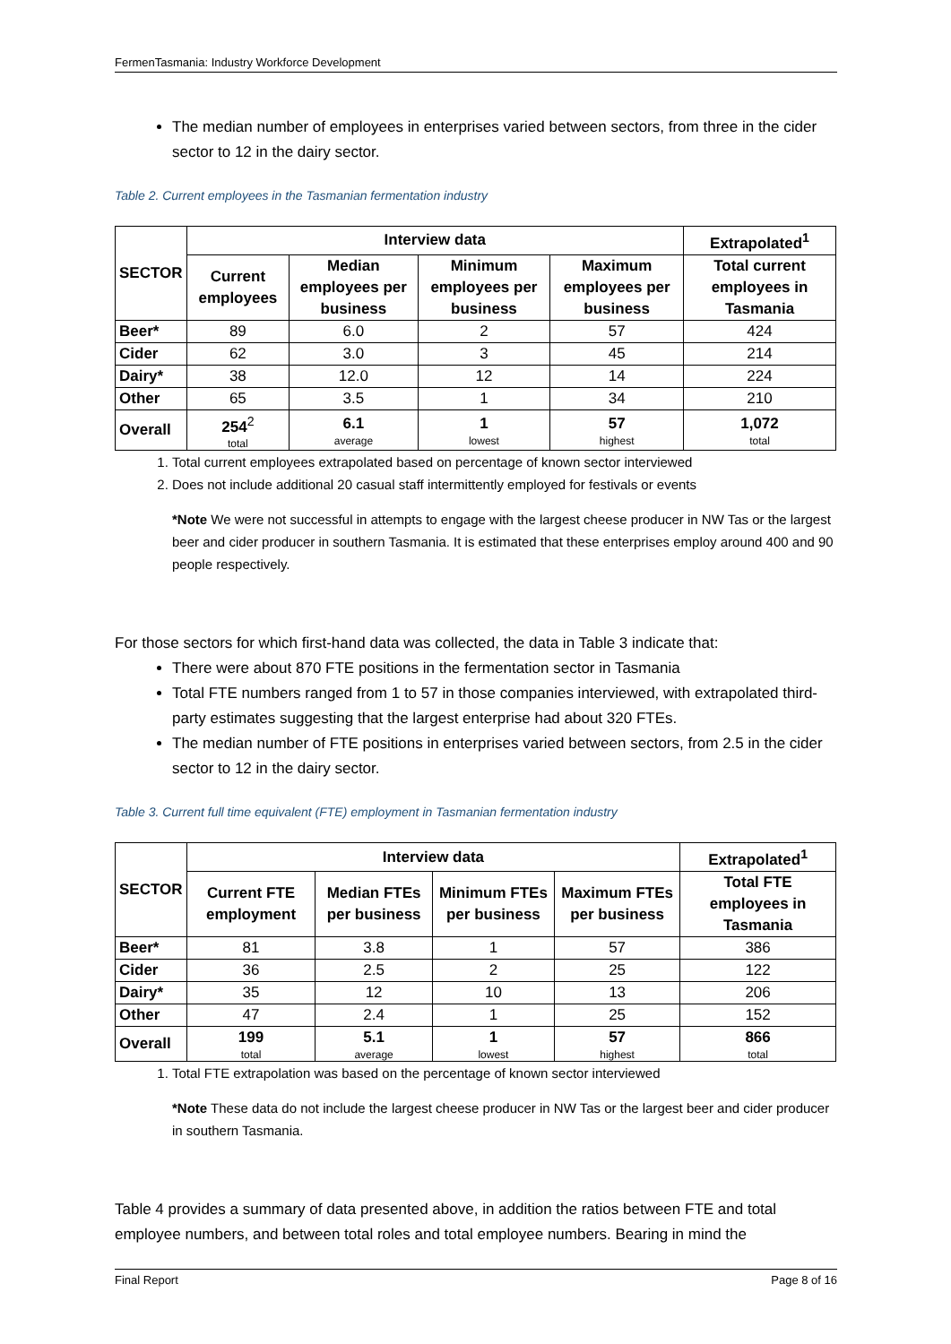FermenTasmania: Industry Workforce Development
The median number of employees in enterprises varied between sectors, from three in the cider sector to 12 in the dairy sector.
Table 2. Current employees in the Tasmanian fermentation industry
| SECTOR | Interview data | | | | Extrapolated<sup>1</sup> |
| --- | --- | --- | --- | --- | --- |
| | Current employees | Median employees per business | Minimum employees per business | Maximum employees per business | Total current employees in Tasmania |
| Beer* | 89 | 6.0 | 2 | 57 | 424 |
| Cider | 62 | 3.0 | 3 | 45 | 214 |
| Dairy* | 38 | 12.0 | 12 | 14 | 224 |
| Other | 65 | 3.5 | 1 | 34 | 210 |
| Overall | 254<sup>2</sup> total | 6.1 average | 1 lowest | 57 highest | 1,072 total |
1. Total current employees extrapolated based on percentage of known sector interviewed
2. Does not include additional 20 casual staff intermittently employed for festivals or events
*Note We were not successful in attempts to engage with the largest cheese producer in NW Tas or the largest beer and cider producer in southern Tasmania. It is estimated that these enterprises employ around 400 and 90 people respectively.
For those sectors for which first-hand data was collected, the data in Table 3 indicate that:
There were about 870 FTE positions in the fermentation sector in Tasmania
Total FTE numbers ranged from 1 to 57 in those companies interviewed, with extrapolated third-party estimates suggesting that the largest enterprise had about 320 FTEs.
The median number of FTE positions in enterprises varied between sectors, from 2.5 in the cider sector to 12 in the dairy sector.
Table 3. Current full time equivalent (FTE) employment in Tasmanian fermentation industry
| SECTOR | Interview data | | | | Extrapolated<sup>1</sup> |
| --- | --- | --- | --- | --- | --- |
| | Current FTE employment | Median FTEs per business | Minimum FTEs per business | Maximum FTEs per business | Total FTE employees in Tasmania |
| Beer* | 81 | 3.8 | 1 | 57 | 386 |
| Cider | 36 | 2.5 | 2 | 25 | 122 |
| Dairy* | 35 | 12 | 10 | 13 | 206 |
| Other | 47 | 2.4 | 1 | 25 | 152 |
| Overall | 199 total | 5.1 average | 1 lowest | 57 highest | 866 total |
1. Total FTE extrapolation was based on the percentage of known sector interviewed
*Note These data do not include the largest cheese producer in NW Tas or the largest beer and cider producer in southern Tasmania.
Table 4 provides a summary of data presented above, in addition the ratios between FTE and total employee numbers, and between total roles and total employee numbers. Bearing in mind the
Final Report Page 8 of 16